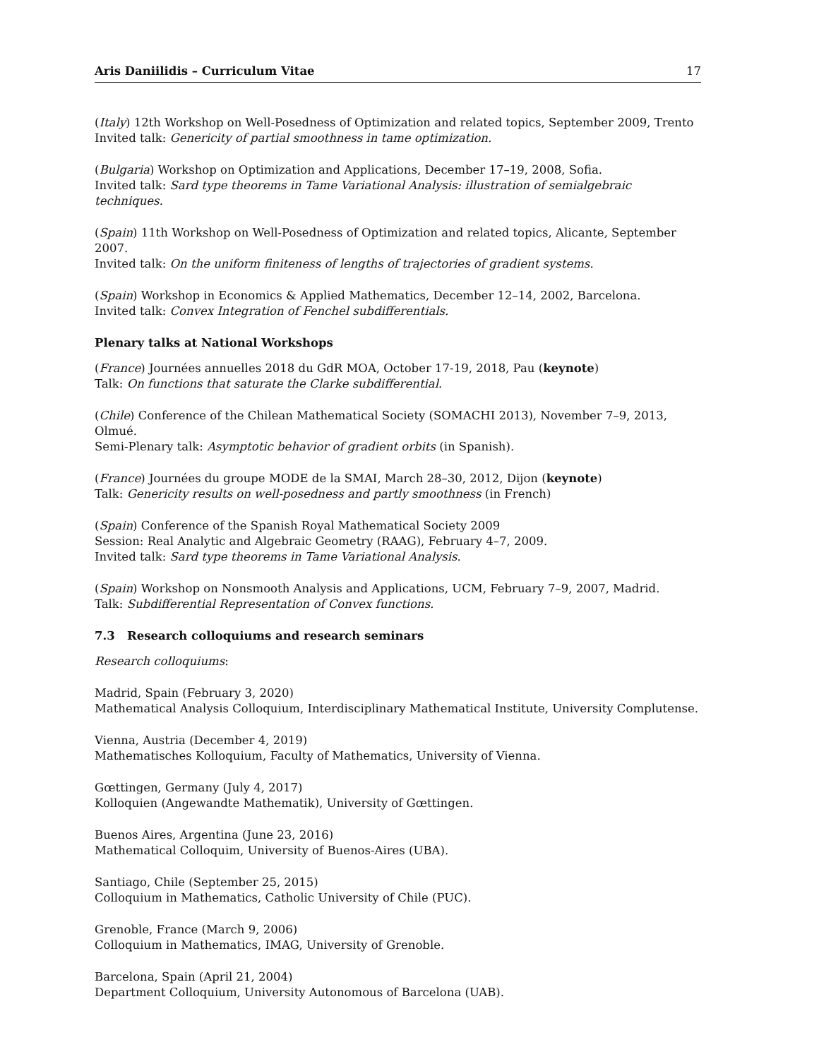Aris Daniilidis – Curriculum Vitae 17
(Italy) 12th Workshop on Well-Posedness of Optimization and related topics, September 2009, Trento
Invited talk: Genericity of partial smoothness in tame optimization.
(Bulgaria) Workshop on Optimization and Applications, December 17–19, 2008, Sofia.
Invited talk: Sard type theorems in Tame Variational Analysis: illustration of semialgebraic techniques.
(Spain) 11th Workshop on Well-Posedness of Optimization and related topics, Alicante, September 2007.
Invited talk: On the uniform finiteness of lengths of trajectories of gradient systems.
(Spain) Workshop in Economics & Applied Mathematics, December 12–14, 2002, Barcelona.
Invited talk: Convex Integration of Fenchel subdifferentials.
Plenary talks at National Workshops
(France) Journées annuelles 2018 du GdR MOA, October 17-19, 2018, Pau (keynote)
Talk: On functions that saturate the Clarke subdifferential.
(Chile) Conference of the Chilean Mathematical Society (SOMACHI 2013), November 7–9, 2013, Olmué.
Semi-Plenary talk: Asymptotic behavior of gradient orbits (in Spanish).
(France) Journées du groupe MODE de la SMAI, March 28–30, 2012, Dijon (keynote)
Talk: Genericity results on well-posedness and partly smoothness (in French)
(Spain) Conference of the Spanish Royal Mathematical Society 2009
Session: Real Analytic and Algebraic Geometry (RAAG), February 4–7, 2009.
Invited talk: Sard type theorems in Tame Variational Analysis.
(Spain) Workshop on Nonsmooth Analysis and Applications, UCM, February 7–9, 2007, Madrid.
Talk: Subdifferential Representation of Convex functions.
7.3 Research colloquiums and research seminars
Research colloquiums:
Madrid, Spain (February 3, 2020)
Mathematical Analysis Colloquium, Interdisciplinary Mathematical Institute, University Complutense.
Vienna, Austria (December 4, 2019)
Mathematisches Kolloquium, Faculty of Mathematics, University of Vienna.
Gœttingen, Germany (July 4, 2017)
Kolloquien (Angewandte Mathematik), University of Gœttingen.
Buenos Aires, Argentina (June 23, 2016)
Mathematical Colloquim, University of Buenos-Aires (UBA).
Santiago, Chile (September 25, 2015)
Colloquium in Mathematics, Catholic University of Chile (PUC).
Grenoble, France (March 9, 2006)
Colloquium in Mathematics, IMAG, University of Grenoble.
Barcelona, Spain (April 21, 2004)
Department Colloquium, University Autonomous of Barcelona (UAB).